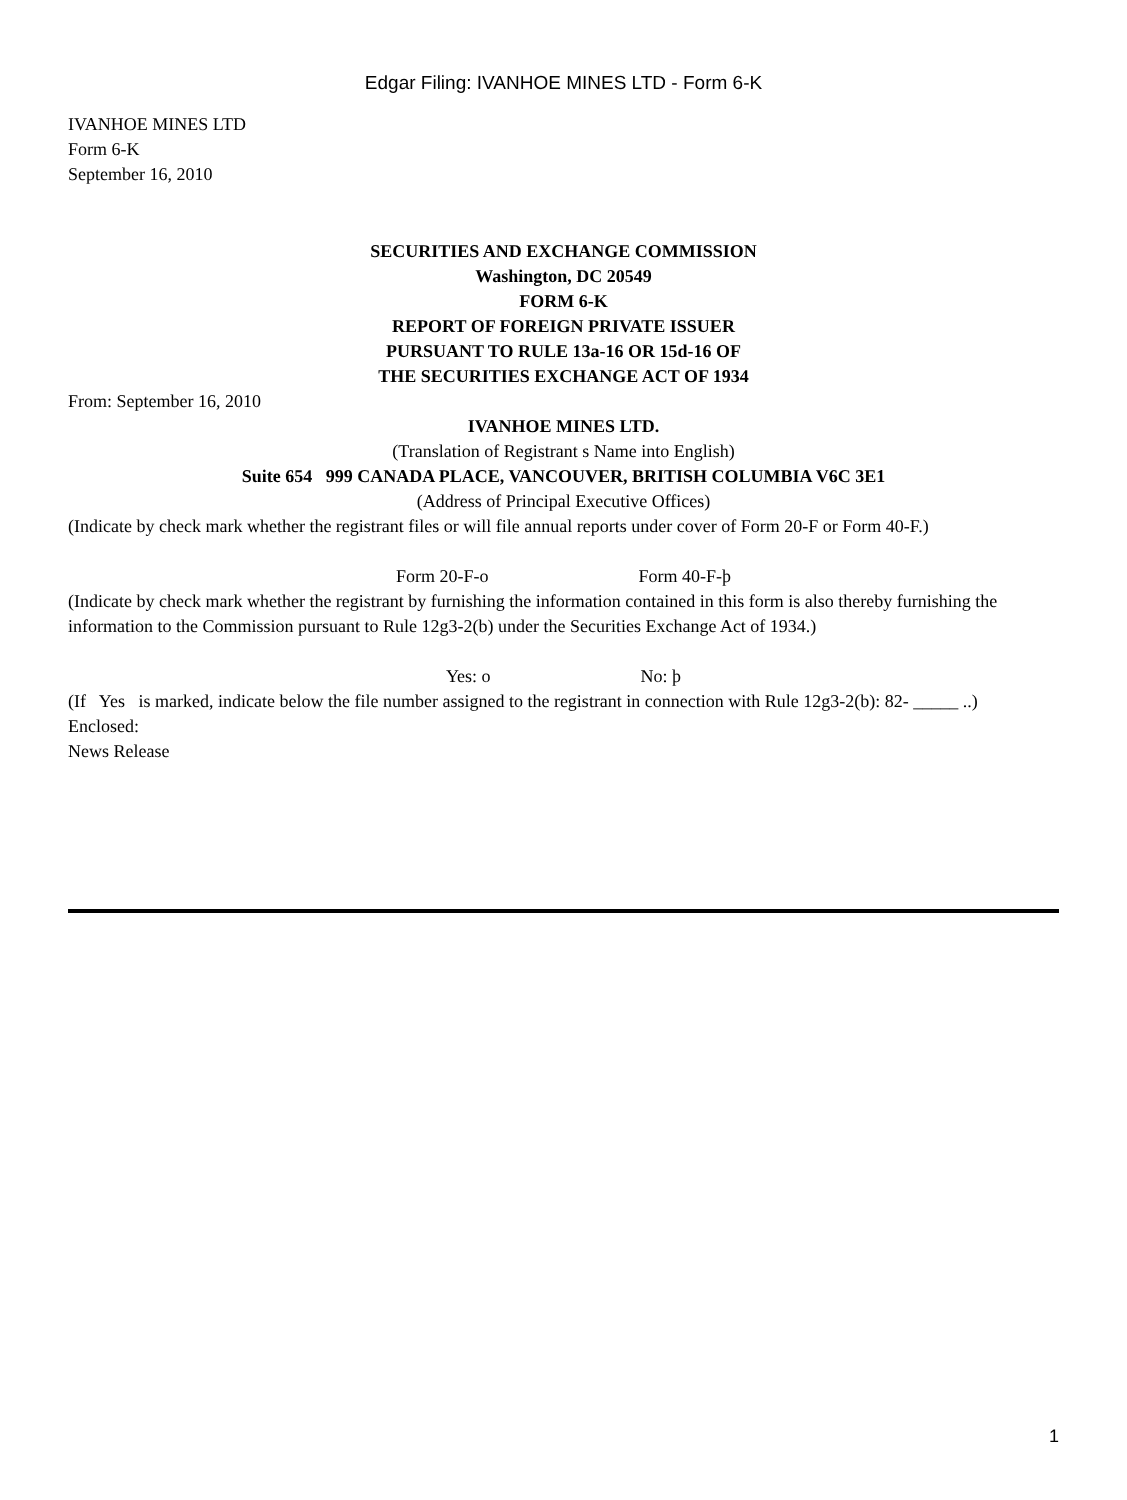Edgar Filing: IVANHOE MINES LTD - Form 6-K
IVANHOE MINES LTD
Form 6-K
September 16, 2010
SECURITIES AND EXCHANGE COMMISSION
Washington, DC 20549
FORM 6-K
REPORT OF FOREIGN PRIVATE ISSUER
PURSUANT TO RULE 13a-16 OR 15d-16 OF
THE SECURITIES EXCHANGE ACT OF 1934
From: September 16, 2010
IVANHOE MINES LTD.
(Translation of Registrant s Name into English)
Suite 654 999 CANADA PLACE, VANCOUVER, BRITISH COLUMBIA V6C 3E1
(Address of Principal Executive Offices)
(Indicate by check mark whether the registrant files or will file annual reports under cover of Form 20-F or Form 40-F.)
Form 20-F-o Form 40-F-þ
(Indicate by check mark whether the registrant by furnishing the information contained in this form is also thereby furnishing the information to the Commission pursuant to Rule 12g3-2(b) under the Securities Exchange Act of 1934.)
Yes: o No: þ
(If Yes is marked, indicate below the file number assigned to the registrant in connection with Rule 12g3-2(b): 82- _____ ..)
Enclosed:
News Release
1